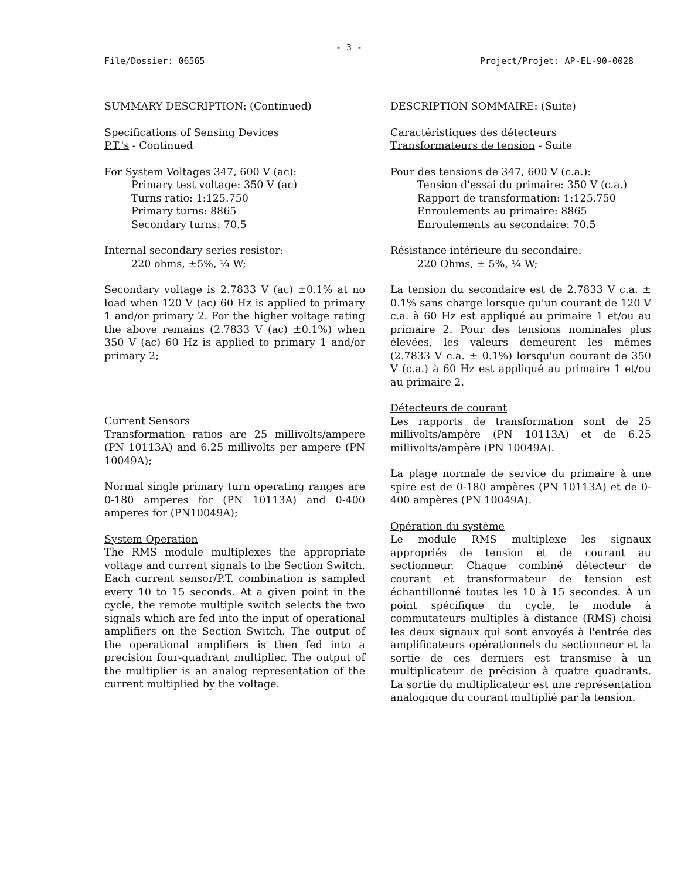- 3 -
File/Dossier: 06565 Project/Projet: AP-EL-90-0028
SUMMARY DESCRIPTION: (Continued)
Specifications of Sensing Devices
P.T.'s - Continued
For System Voltages 347, 600 V (ac):
Primary test voltage: 350 V (ac)
Turns ratio: 1:125.750
Primary turns: 8865
Secondary turns: 70.5
Internal secondary series resistor:
220 ohms, ±5%, ¼ W;
Secondary voltage is 2.7833 V (ac) ±0.1% at no load when 120 V (ac) 60 Hz is applied to primary 1 and/or primary 2. For the higher voltage rating the above remains (2.7833 V (ac) ±0.1%) when 350 V (ac) 60 Hz is applied to primary 1 and/or primary 2;
Current Sensors
Transformation ratios are 25 millivolts/ampere (PN 10113A) and 6.25 millivolts per ampere (PN 10049A);
Normal single primary turn operating ranges are 0-180 amperes for (PN 10113A) and 0-400 amperes for (PN10049A);
System Operation
The RMS module multiplexes the appropriate voltage and current signals to the Section Switch. Each current sensor/P.T. combination is sampled every 10 to 15 seconds. At a given point in the cycle, the remote multiple switch selects the two signals which are fed into the input of operational amplifiers on the Section Switch. The output of the operational amplifiers is then fed into a precision four-quadrant multiplier. The output of the multiplier is an analog representation of the current multiplied by the voltage.
DESCRIPTION SOMMAIRE: (Suite)
Caractéristiques des détecteurs
Transformateurs de tension - Suite
Pour des tensions de 347, 600 V (c.a.):
Tension d'essai du primaire: 350 V (c.a.)
Rapport de transformation: 1:125.750
Enroulements au primaire: 8865
Enroulements au secondaire: 70.5
Résistance intérieure du secondaire:
220 Ohms, ± 5%, ¼ W;
La tension du secondaire est de 2.7833 V c.a. ± 0.1% sans charge lorsque qu'un courant de 120 V c.a. à 60 Hz est appliqué au primaire 1 et/ou au primaire 2. Pour des tensions nominales plus élevées, les valeurs demeurent les mêmes (2.7833 V c.a. ± 0.1%) lorsqu'un courant de 350 V (c.a.) à 60 Hz est appliqué au primaire 1 et/ou au primaire 2.
Détecteurs de courant
Les rapports de transformation sont de 25 millivolts/ampère (PN 10113A) et de 6.25 millivolts/ampère (PN 10049A).
La plage normale de service du primaire à une spire est de 0-180 ampères (PN 10113A) et de 0-400 ampères (PN 10049A).
Opération du système
Le module RMS multiplexe les signaux appropriés de tension et de courant au sectionneur. Chaque combiné détecteur de courant et transformateur de tension est échantillonné toutes les 10 à 15 secondes. À un point spécifique du cycle, le module à commutateurs multiples à distance (RMS) choisi les deux signaux qui sont envoyés à l'entrée des amplificateurs opérationnels du sectionneur et la sortie de ces derniers est transmise à un multiplicateur de précision à quatre quadrants. La sortie du multiplicateur est une représentation analogique du courant multiplié par la tension.